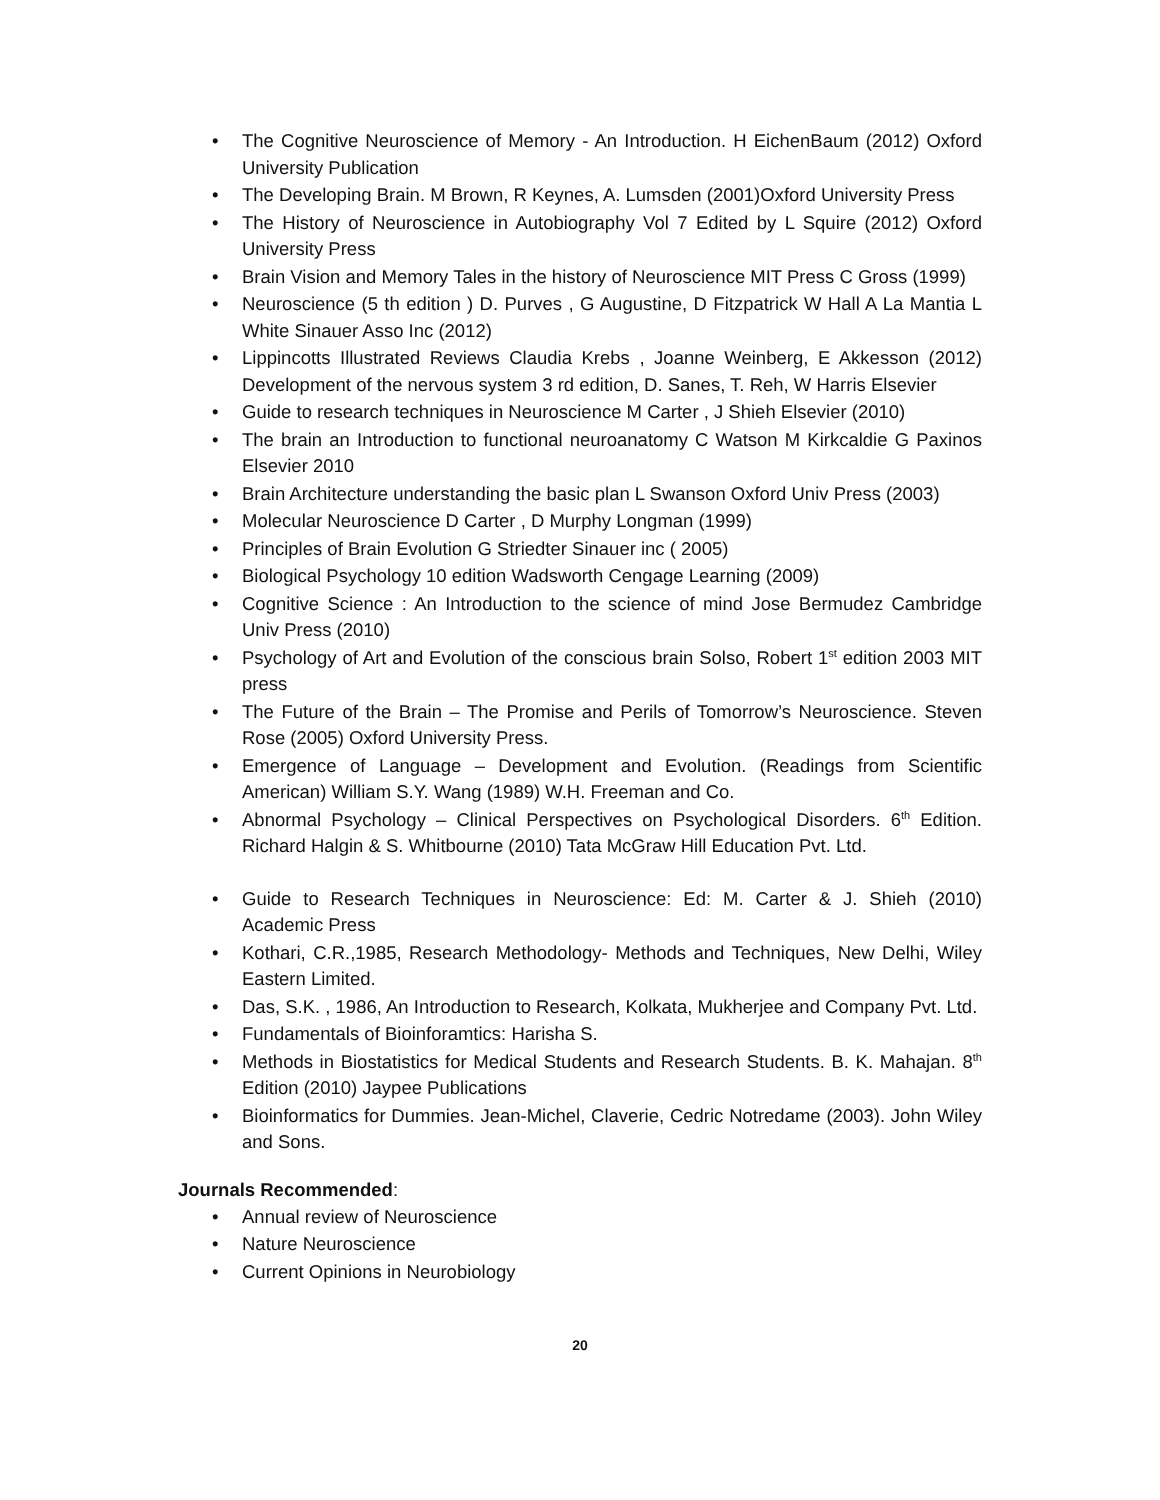• The Cognitive Neuroscience of Memory - An Introduction. H EichenBaum (2012) Oxford University Publication
• The Developing Brain. M Brown, R Keynes, A. Lumsden (2001)Oxford University Press
• The History of Neuroscience in Autobiography Vol 7 Edited by L Squire (2012) Oxford University Press
• Brain Vision and Memory Tales in the history of Neuroscience MIT Press C Gross (1999)
• Neuroscience (5 th edition ) D. Purves , G Augustine, D Fitzpatrick W Hall A La Mantia L White Sinauer Asso Inc (2012)
• Lippincotts Illustrated Reviews Claudia Krebs , Joanne Weinberg, E Akkesson (2012) Development of the nervous system 3 rd edition, D. Sanes, T. Reh, W Harris Elsevier
• Guide to research techniques in Neuroscience M Carter , J Shieh Elsevier (2010)
• The brain an Introduction to functional neuroanatomy C Watson M Kirkcaldie G Paxinos Elsevier 2010
• Brain Architecture understanding the basic plan L Swanson Oxford Univ Press (2003)
• Molecular Neuroscience D Carter , D Murphy Longman (1999)
• Principles of Brain Evolution G Striedter Sinauer inc ( 2005)
• Biological Psychology 10 edition Wadsworth Cengage Learning (2009)
• Cognitive Science : An Introduction to the science of mind Jose Bermudez Cambridge Univ Press (2010)
• Psychology of Art and Evolution of the conscious brain Solso, Robert 1<sup>st</sup> edition 2003 MIT press
• The Future of the Brain – The Promise and Perils of Tomorrow’s Neuroscience. Steven Rose (2005) Oxford University Press.
• Emergence of Language – Development and Evolution. (Readings from Scientific American) William S.Y. Wang (1989) W.H. Freeman and Co.
• Abnormal Psychology – Clinical Perspectives on Psychological Disorders. 6<sup>th</sup> Edition. Richard Halgin & S. Whitbourne (2010) Tata McGraw Hill Education Pvt. Ltd.
• Guide to Research Techniques in Neuroscience: Ed: M. Carter & J. Shieh (2010) Academic Press
• Kothari, C.R.,1985, Research Methodology- Methods and Techniques, New Delhi, Wiley Eastern Limited.
• Das, S.K. , 1986, An Introduction to Research, Kolkata, Mukherjee and Company Pvt. Ltd.
• Fundamentals of Bioinforamtics: Harisha S.
• Methods in Biostatistics for Medical Students and Research Students. B. K. Mahajan. 8<sup>th</sup> Edition (2010) Jaypee Publications
• Bioinformatics for Dummies. Jean-Michel, Claverie, Cedric Notredame (2003). John Wiley and Sons.
Journals Recommended:
• Annual review of Neuroscience
• Nature Neuroscience
• Current Opinions in Neurobiology
20